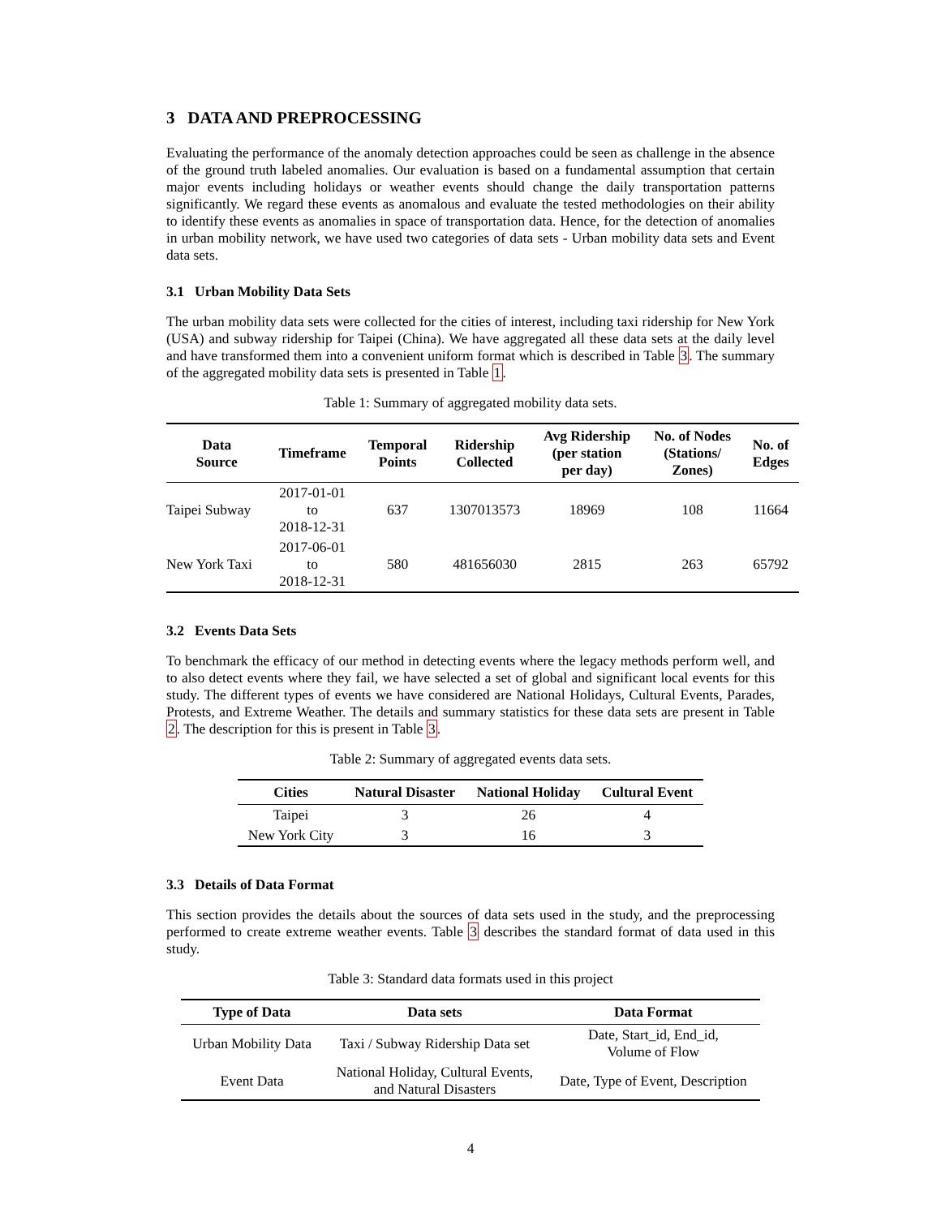3 DATA AND PREPROCESSING
Evaluating the performance of the anomaly detection approaches could be seen as challenge in the absence of the ground truth labeled anomalies. Our evaluation is based on a fundamental assumption that certain major events including holidays or weather events should change the daily transportation patterns significantly. We regard these events as anomalous and evaluate the tested methodologies on their ability to identify these events as anomalies in space of transportation data. Hence, for the detection of anomalies in urban mobility network, we have used two categories of data sets - Urban mobility data sets and Event data sets.
3.1 Urban Mobility Data Sets
The urban mobility data sets were collected for the cities of interest, including taxi ridership for New York (USA) and subway ridership for Taipei (China). We have aggregated all these data sets at the daily level and have transformed them into a convenient uniform format which is described in Table 3. The summary of the aggregated mobility data sets is presented in Table 1.
Table 1: Summary of aggregated mobility data sets.
| Data Source | Timeframe | Temporal Points | Ridership Collected | Avg Ridership (per station per day) | No. of Nodes (Stations/ Zones) | No. of Edges |
| --- | --- | --- | --- | --- | --- | --- |
| Taipei Subway | 2017-01-01 to 2018-12-31 | 637 | 1307013573 | 18969 | 108 | 11664 |
| New York Taxi | 2017-06-01 to 2018-12-31 | 580 | 481656030 | 2815 | 263 | 65792 |
3.2 Events Data Sets
To benchmark the efficacy of our method in detecting events where the legacy methods perform well, and to also detect events where they fail, we have selected a set of global and significant local events for this study. The different types of events we have considered are National Holidays, Cultural Events, Parades, Protests, and Extreme Weather. The details and summary statistics for these data sets are present in Table 2. The description for this is present in Table 3.
Table 2: Summary of aggregated events data sets.
| Cities | Natural Disaster | National Holiday | Cultural Event |
| --- | --- | --- | --- |
| Taipei | 3 | 26 | 4 |
| New York City | 3 | 16 | 3 |
3.3 Details of Data Format
This section provides the details about the sources of data sets used in the study, and the preprocessing performed to create extreme weather events. Table 3 describes the standard format of data used in this study.
Table 3: Standard data formats used in this project
| Type of Data | Data sets | Data Format |
| --- | --- | --- |
| Urban Mobility Data | Taxi / Subway Ridership Data set | Date, Start_id, End_id, Volume of Flow |
| Event Data | National Holiday, Cultural Events, and Natural Disasters | Date, Type of Event, Description |
4